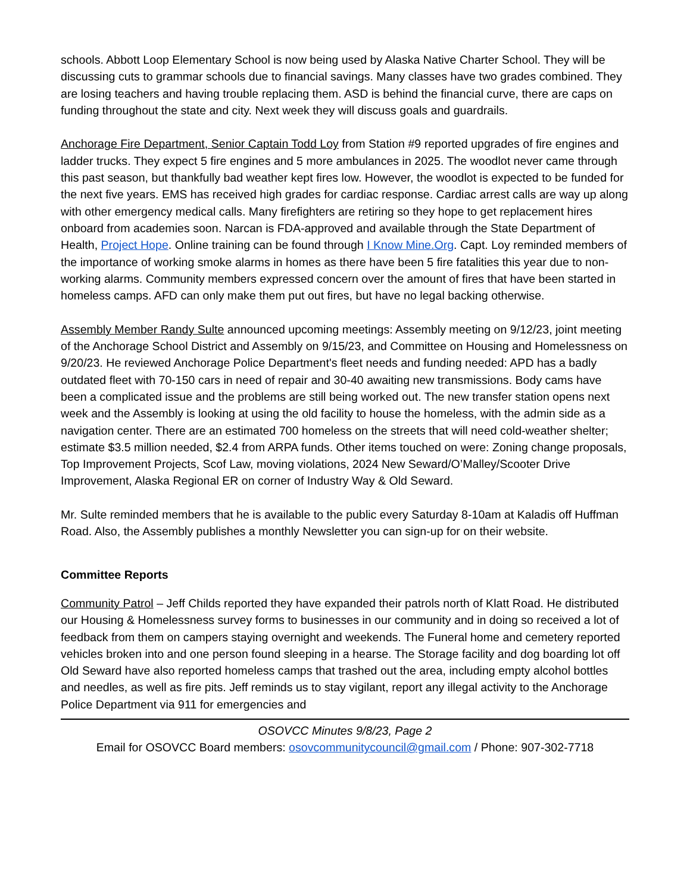schools. Abbott Loop Elementary School is now being used by Alaska Native Charter School. They will be discussing cuts to grammar schools due to financial savings. Many classes have two grades combined. They are losing teachers and having trouble replacing them. ASD is behind the financial curve, there are caps on funding throughout the state and city. Next week they will discuss goals and guardrails.
Anchorage Fire Department, Senior Captain Todd Loy from Station #9 reported upgrades of fire engines and ladder trucks. They expect 5 fire engines and 5 more ambulances in 2025. The woodlot never came through this past season, but thankfully bad weather kept fires low. However, the woodlot is expected to be funded for the next five years. EMS has received high grades for cardiac response. Cardiac arrest calls are way up along with other emergency medical calls. Many firefighters are retiring so they hope to get replacement hires onboard from academies soon. Narcan is FDA-approved and available through the State Department of Health, Project Hope. Online training can be found through I Know Mine.Org. Capt. Loy reminded members of the importance of working smoke alarms in homes as there have been 5 fire fatalities this year due to non-working alarms. Community members expressed concern over the amount of fires that have been started in homeless camps. AFD can only make them put out fires, but have no legal backing otherwise.
Assembly Member Randy Sulte announced upcoming meetings: Assembly meeting on 9/12/23, joint meeting of the Anchorage School District and Assembly on 9/15/23, and Committee on Housing and Homelessness on 9/20/23. He reviewed Anchorage Police Department's fleet needs and funding needed: APD has a badly outdated fleet with 70-150 cars in need of repair and 30-40 awaiting new transmissions. Body cams have been a complicated issue and the problems are still being worked out. The new transfer station opens next week and the Assembly is looking at using the old facility to house the homeless, with the admin side as a navigation center. There are an estimated 700 homeless on the streets that will need cold-weather shelter; estimate $3.5 million needed, $2.4 from ARPA funds. Other items touched on were: Zoning change proposals, Top Improvement Projects, Scof Law, moving violations, 2024 New Seward/O’Malley/Scooter Drive Improvement, Alaska Regional ER on corner of Industry Way & Old Seward.
Mr. Sulte reminded members that he is available to the public every Saturday 8-10am at Kaladis off Huffman Road. Also, the Assembly publishes a monthly Newsletter you can sign-up for on their website.
Committee Reports
Community Patrol – Jeff Childs reported they have expanded their patrols north of Klatt Road. He distributed our Housing & Homelessness survey forms to businesses in our community and in doing so received a lot of feedback from them on campers staying overnight and weekends. The Funeral home and cemetery reported vehicles broken into and one person found sleeping in a hearse. The Storage facility and dog boarding lot off Old Seward have also reported homeless camps that trashed out the area, including empty alcohol bottles and needles, as well as fire pits. Jeff reminds us to stay vigilant, report any illegal activity to the Anchorage Police Department via 911 for emergencies and
OSOVCC Minutes 9/8/23, Page 2
Email for OSOVCC Board members: osovcommunitycouncil@gmail.com / Phone: 907-302-7718